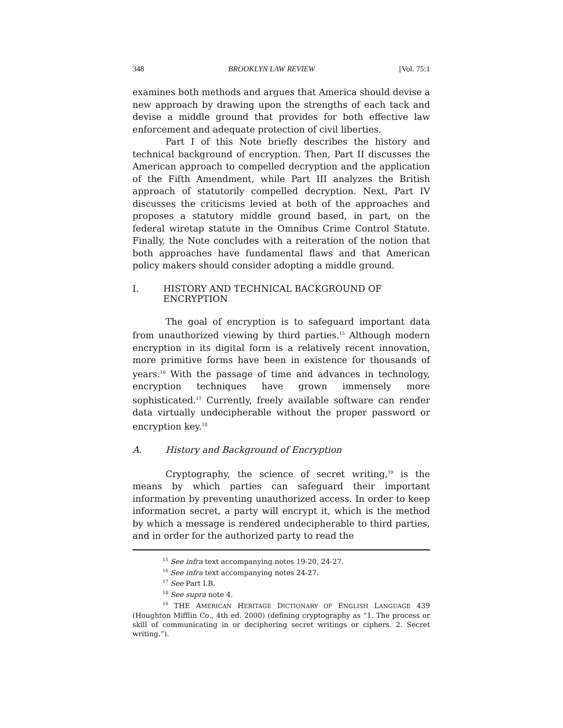348 BROOKLYN LAW REVIEW [Vol. 75:1
examines both methods and argues that America should devise a new approach by drawing upon the strengths of each tack and devise a middle ground that provides for both effective law enforcement and adequate protection of civil liberties.
Part I of this Note briefly describes the history and technical background of encryption. Then, Part II discusses the American approach to compelled decryption and the application of the Fifth Amendment, while Part III analyzes the British approach of statutorily compelled decryption. Next, Part IV discusses the criticisms levied at both of the approaches and proposes a statutory middle ground based, in part, on the federal wiretap statute in the Omnibus Crime Control Statute. Finally, the Note concludes with a reiteration of the notion that both approaches have fundamental flaws and that American policy makers should consider adopting a middle ground.
I. HISTORY AND TECHNICAL BACKGROUND OF ENCRYPTION
The goal of encryption is to safeguard important data from unauthorized viewing by third parties.<sup>15</sup> Although modern encryption in its digital form is a relatively recent innovation, more primitive forms have been in existence for thousands of years.<sup>16</sup> With the passage of time and advances in technology, encryption techniques have grown immensely more sophisticated.<sup>17</sup> Currently, freely available software can render data virtually undecipherable without the proper password or encryption key.<sup>18</sup>
A. History and Background of Encryption
Cryptography, the science of secret writing,<sup>19</sup> is the means by which parties can safeguard their important information by preventing unauthorized access. In order to keep information secret, a party will encrypt it, which is the method by which a message is rendered undecipherable to third parties, and in order for the authorized party to read the
<sup>15</sup> See infra text accompanying notes 19-20, 24-27.
<sup>16</sup> See infra text accompanying notes 24-27.
<sup>17</sup> See Part I.B.
<sup>18</sup> See supra note 4.
<sup>19</sup> THE AMERICAN HERITAGE DICTIONARY OF ENGLISH LANGUAGE 439 (Houghton Mifflin Co., 4th ed. 2000) (defining cryptography as “1. The process or skill of communicating in or deciphering secret writings or ciphers. 2. Secret writing.”).